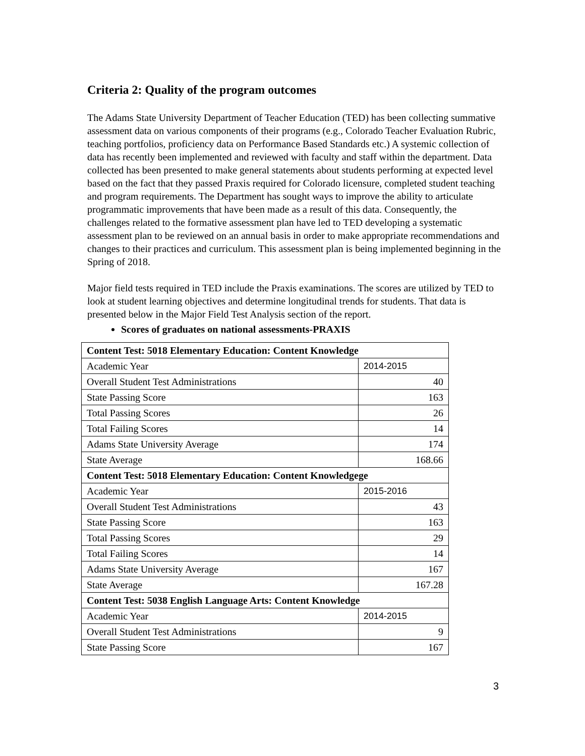Criteria 2: Quality of the program outcomes
The Adams State University Department of Teacher Education (TED) has been collecting summative assessment data on various components of their programs (e.g., Colorado Teacher Evaluation Rubric, teaching portfolios, proficiency data on Performance Based Standards etc.) A systemic collection of data has recently been implemented and reviewed with faculty and staff within the department. Data collected has been presented to make general statements about students performing at expected level based on the fact that they passed Praxis required for Colorado licensure, completed student teaching and program requirements. The Department has sought ways to improve the ability to articulate programmatic improvements that have been made as a result of this data. Consequently, the challenges related to the formative assessment plan have led to TED developing a systematic assessment plan to be reviewed on an annual basis in order to make appropriate recommendations and changes to their practices and curriculum. This assessment plan is being implemented beginning in the Spring of 2018.
Major field tests required in TED include the Praxis examinations. The scores are utilized by TED to look at student learning objectives and determine longitudinal trends for students. That data is presented below in the Major Field Test Analysis section of the report.
Scores of graduates on national assessments-PRAXIS
| Content Test: 5018 Elementary Education: Content Knowledge | |
| Academic Year | 2014-2015 |
| Overall Student Test Administrations | 40 |
| State Passing Score | 163 |
| Total Passing Scores | 26 |
| Total Failing Scores | 14 |
| Adams State University Average | 174 |
| State Average | 168.66 |
| Content Test: 5018 Elementary Education: Content Knowledgege | |
| Academic Year | 2015-2016 |
| Overall Student Test Administrations | 43 |
| State Passing Score | 163 |
| Total Passing Scores | 29 |
| Total Failing Scores | 14 |
| Adams State University Average | 167 |
| State Average | 167.28 |
| Content Test: 5038 English Language Arts: Content Knowledge | |
| Academic Year | 2014-2015 |
| Overall Student Test Administrations | 9 |
| State Passing Score | 167 |
3